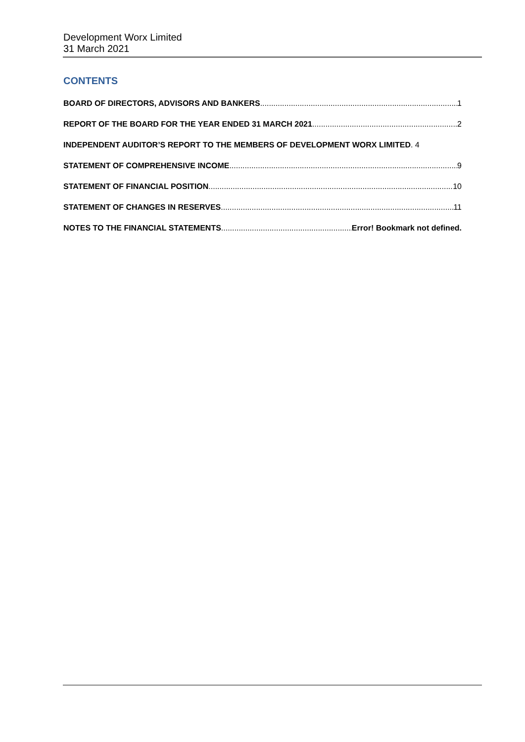Development Worx Limited
31 March 2021
CONTENTS
BOARD OF DIRECTORS, ADVISORS AND BANKERS 1
REPORT OF THE BOARD FOR THE YEAR ENDED 31 MARCH 2021 2
INDEPENDENT AUDITOR’S REPORT TO THE MEMBERS OF DEVELOPMENT WORX LIMITED. 4
STATEMENT OF COMPREHENSIVE INCOME 9
STATEMENT OF FINANCIAL POSITION 10
STATEMENT OF CHANGES IN RESERVES 11
NOTES TO THE FINANCIAL STATEMENTS Error! Bookmark not defined.